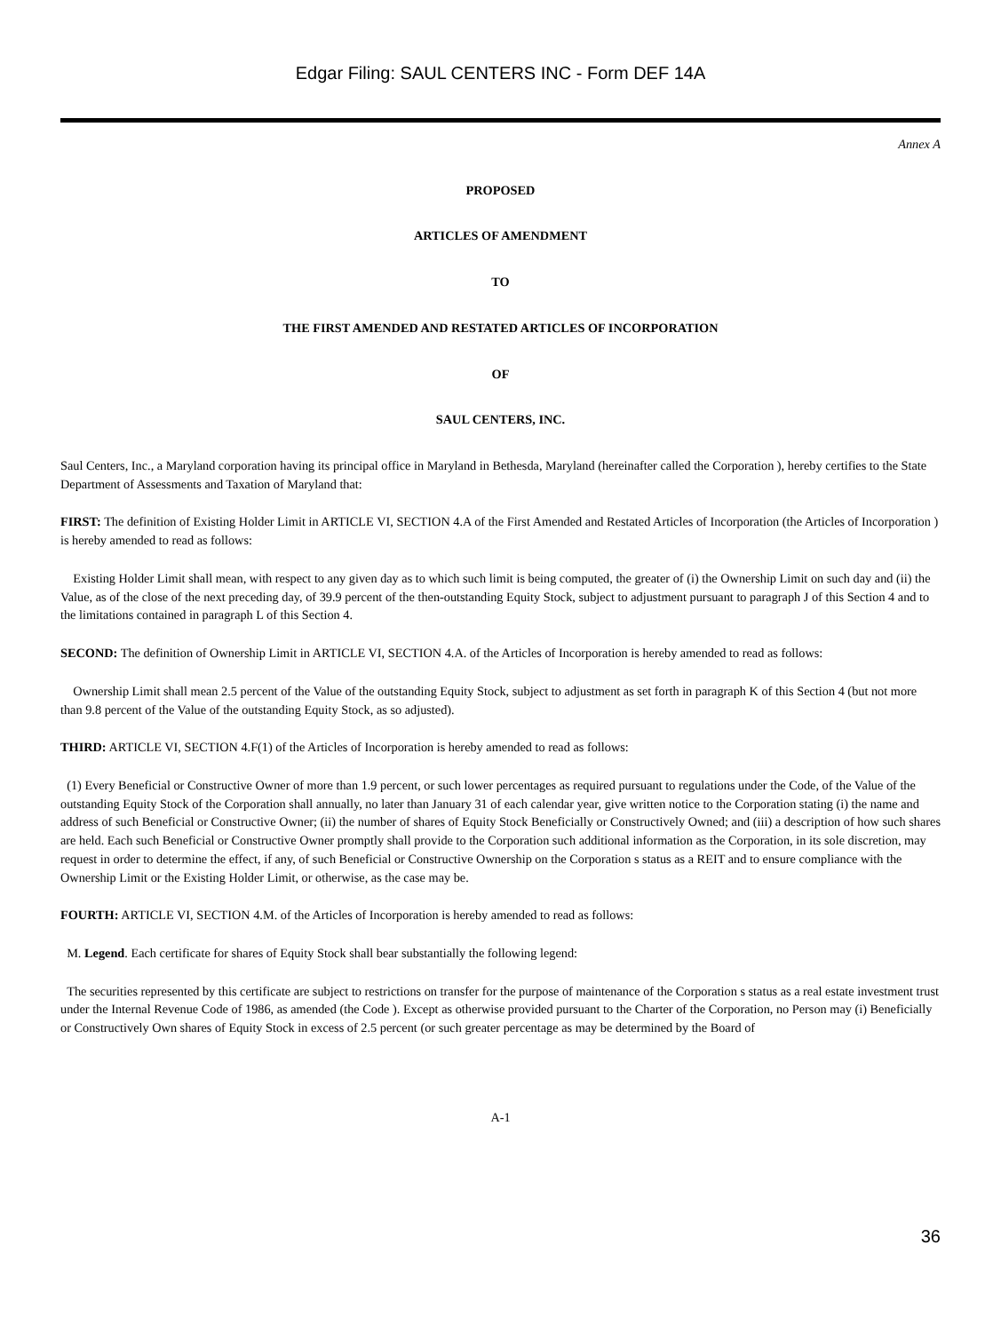Edgar Filing: SAUL CENTERS INC - Form DEF 14A
Annex A
PROPOSED
ARTICLES OF AMENDMENT
TO
THE FIRST AMENDED AND RESTATED ARTICLES OF INCORPORATION
OF
SAUL CENTERS, INC.
Saul Centers, Inc., a Maryland corporation having its principal office in Maryland in Bethesda, Maryland (hereinafter called the Corporation ), hereby certifies to the State Department of Assessments and Taxation of Maryland that:
FIRST: The definition of Existing Holder Limit in ARTICLE VI, SECTION 4.A of the First Amended and Restated Articles of Incorporation (the Articles of Incorporation ) is hereby amended to read as follows:
Existing Holder Limit shall mean, with respect to any given day as to which such limit is being computed, the greater of (i) the Ownership Limit on such day and (ii) the Value, as of the close of the next preceding day, of 39.9 percent of the then-outstanding Equity Stock, subject to adjustment pursuant to paragraph J of this Section 4 and to the limitations contained in paragraph L of this Section 4.
SECOND: The definition of Ownership Limit in ARTICLE VI, SECTION 4.A. of the Articles of Incorporation is hereby amended to read as follows:
Ownership Limit shall mean 2.5 percent of the Value of the outstanding Equity Stock, subject to adjustment as set forth in paragraph K of this Section 4 (but not more than 9.8 percent of the Value of the outstanding Equity Stock, as so adjusted).
THIRD: ARTICLE VI, SECTION 4.F(1) of the Articles of Incorporation is hereby amended to read as follows:
(1) Every Beneficial or Constructive Owner of more than 1.9 percent, or such lower percentages as required pursuant to regulations under the Code, of the Value of the outstanding Equity Stock of the Corporation shall annually, no later than January 31 of each calendar year, give written notice to the Corporation stating (i) the name and address of such Beneficial or Constructive Owner; (ii) the number of shares of Equity Stock Beneficially or Constructively Owned; and (iii) a description of how such shares are held. Each such Beneficial or Constructive Owner promptly shall provide to the Corporation such additional information as the Corporation, in its sole discretion, may request in order to determine the effect, if any, of such Beneficial or Constructive Ownership on the Corporation s status as a REIT and to ensure compliance with the Ownership Limit or the Existing Holder Limit, or otherwise, as the case may be.
FOURTH: ARTICLE VI, SECTION 4.M. of the Articles of Incorporation is hereby amended to read as follows:
M. Legend. Each certificate for shares of Equity Stock shall bear substantially the following legend:
The securities represented by this certificate are subject to restrictions on transfer for the purpose of maintenance of the Corporation s status as a real estate investment trust under the Internal Revenue Code of 1986, as amended (the Code ). Except as otherwise provided pursuant to the Charter of the Corporation, no Person may (i) Beneficially or Constructively Own shares of Equity Stock in excess of 2.5 percent (or such greater percentage as may be determined by the Board of
A-1
36